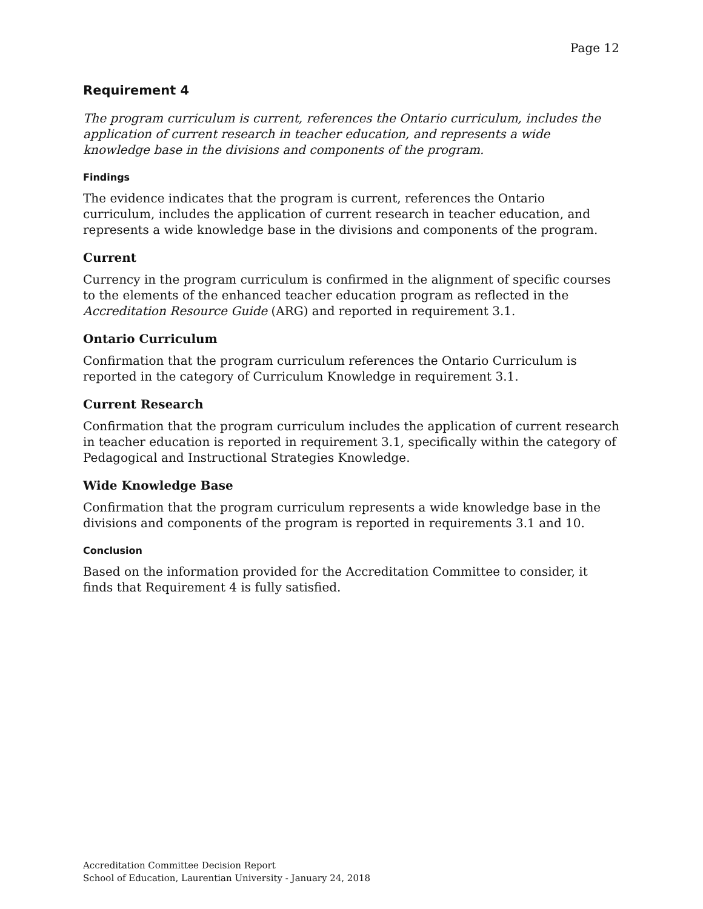Page 12
Requirement 4
The program curriculum is current, references the Ontario curriculum, includes the application of current research in teacher education, and represents a wide knowledge base in the divisions and components of the program.
Findings
The evidence indicates that the program is current, references the Ontario curriculum, includes the application of current research in teacher education, and represents a wide knowledge base in the divisions and components of the program.
Current
Currency in the program curriculum is confirmed in the alignment of specific courses to the elements of the enhanced teacher education program as reflected in the Accreditation Resource Guide (ARG) and reported in requirement 3.1.
Ontario Curriculum
Confirmation that the program curriculum references the Ontario Curriculum is reported in the category of Curriculum Knowledge in requirement 3.1.
Current Research
Confirmation that the program curriculum includes the application of current research in teacher education is reported in requirement 3.1, specifically within the category of Pedagogical and Instructional Strategies Knowledge.
Wide Knowledge Base
Confirmation that the program curriculum represents a wide knowledge base in the divisions and components of the program is reported in requirements 3.1 and 10.
Conclusion
Based on the information provided for the Accreditation Committee to consider, it finds that Requirement 4 is fully satisfied.
Accreditation Committee Decision Report
School of Education, Laurentian University - January 24, 2018